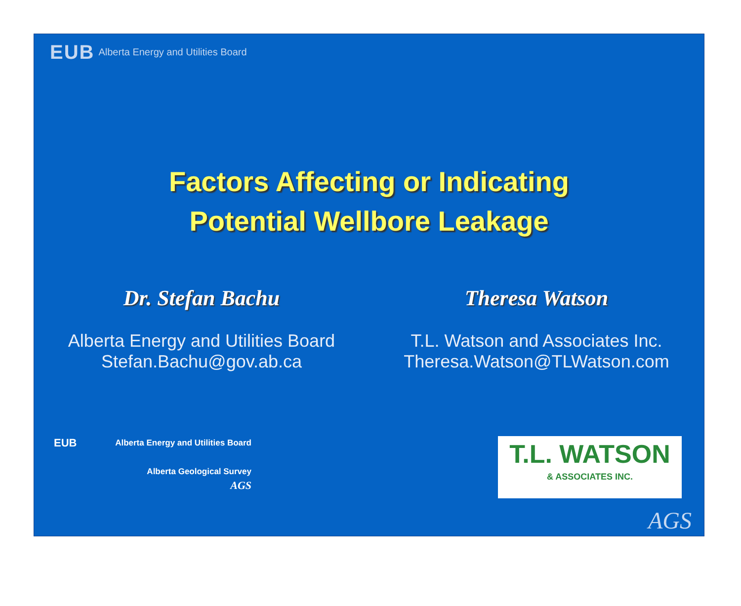EUB Alberta Energy and Utilities Board
Factors Affecting or Indicating
Potential Wellbore Leakage
Dr. Stefan Bachu
Alberta Energy and Utilities Board
Stefan.Bachu@gov.ab.ca
Theresa Watson
T.L. Watson and Associates Inc.
Theresa.Watson@TLWatson.com
EUB Alberta Energy and Utilities Board
Alberta Geological Survey
AGS
T.L. WATSON
& ASSOCIATES INC.
AGS